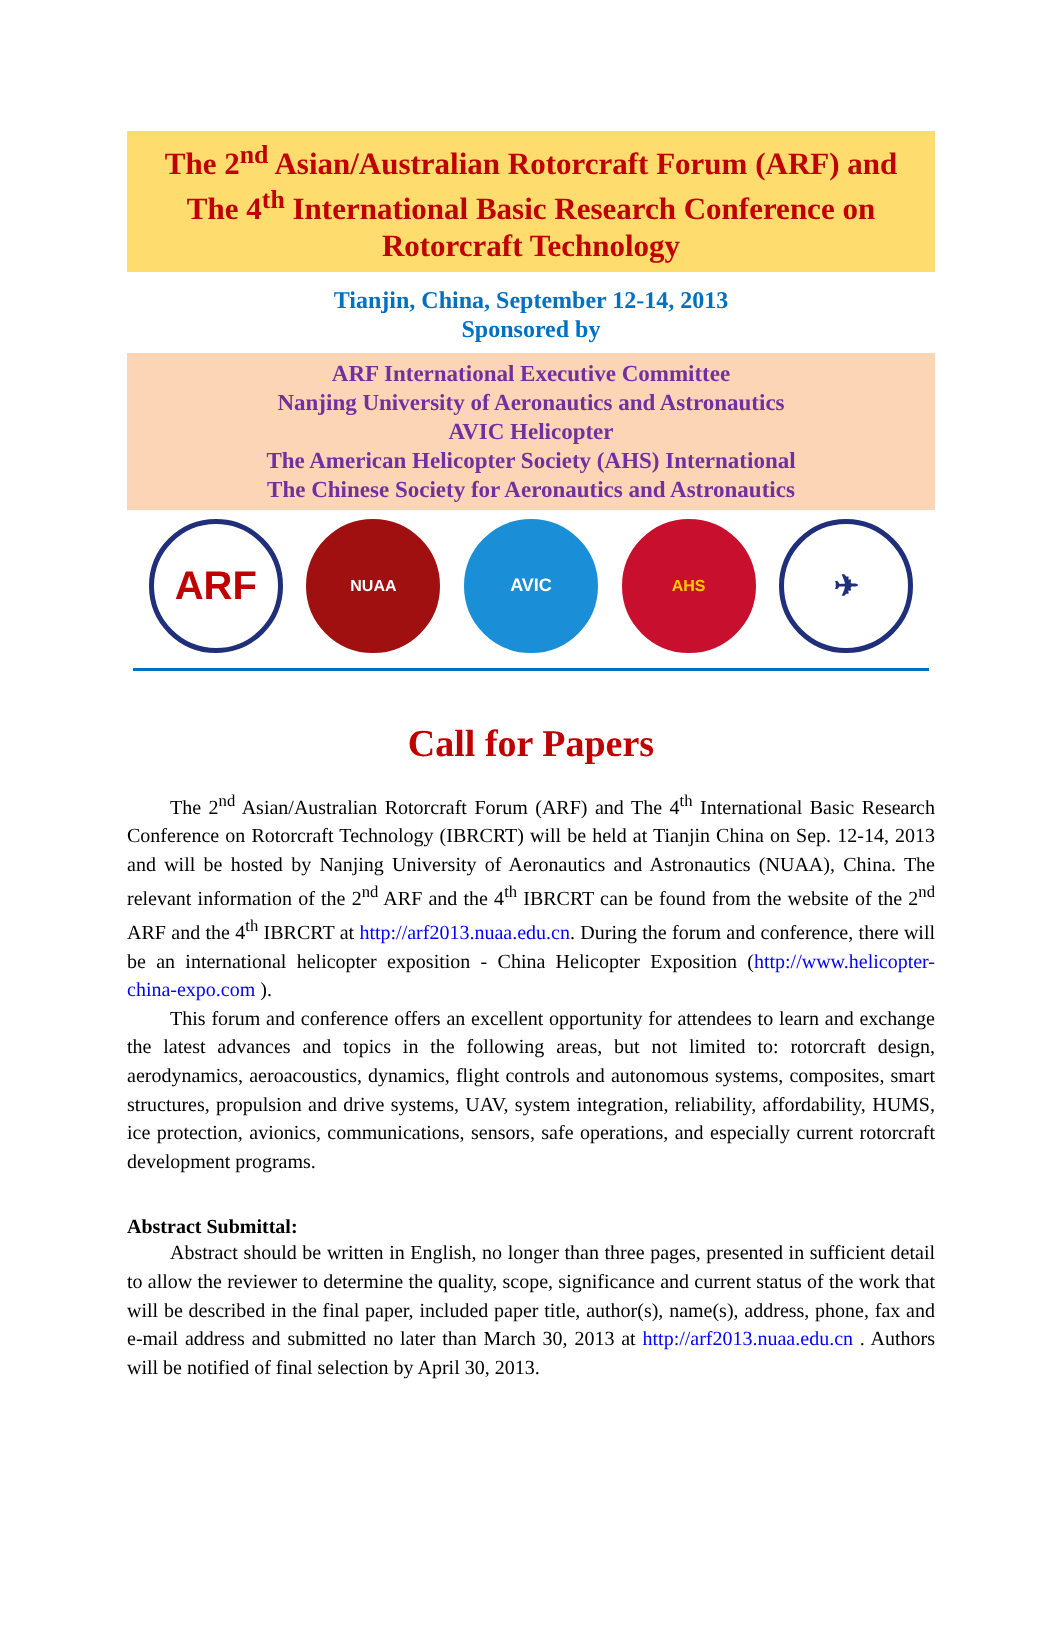The 2<sup>nd</sup> Asian/Australian Rotorcraft Forum (ARF) and
The 4<sup>th</sup> International Basic Research Conference on
Rotorcraft Technology
Tianjin, China, September 12-14, 2013
Sponsored by
ARF International Executive Committee
Nanjing University of Aeronautics and Astronautics
AVIC Helicopter
The American Helicopter Society (AHS) International
The Chinese Society for Aeronautics and Astronautics
ARF
NUAA AVIC AHS
✈
Call for Papers
The 2<sup>nd</sup> Asian/Australian Rotorcraft Forum (ARF) and The 4<sup>th</sup> International Basic Research Conference on Rotorcraft Technology (IBRCRT) will be held at Tianjin China on Sep. 12-14, 2013 and will be hosted by Nanjing University of Aeronautics and Astronautics (NUAA), China. The relevant information of the 2<sup>nd</sup> ARF and the 4<sup>th</sup> IBRCRT can be found from the website of the 2<sup>nd</sup> ARF and the 4<sup>th</sup> IBRCRT at http://arf2013.nuaa.edu.cn. During the forum and conference, there will be an international helicopter exposition - China Helicopter Exposition (http://www.helicopter-china-expo.com ).
This forum and conference offers an excellent opportunity for attendees to learn and exchange the latest advances and topics in the following areas, but not limited to: rotorcraft design, aerodynamics, aeroacoustics, dynamics, flight controls and autonomous systems, composites, smart structures, propulsion and drive systems, UAV, system integration, reliability, affordability, HUMS, ice protection, avionics, communications, sensors, safe operations, and especially current rotorcraft development programs.
Abstract Submittal:
Abstract should be written in English, no longer than three pages, presented in sufficient detail to allow the reviewer to determine the quality, scope, significance and current status of the work that will be described in the final paper, included paper title, author(s), name(s), address, phone, fax and e-mail address and submitted no later than March 30, 2013 at http://arf2013.nuaa.edu.cn . Authors will be notified of final selection by April 30, 2013.